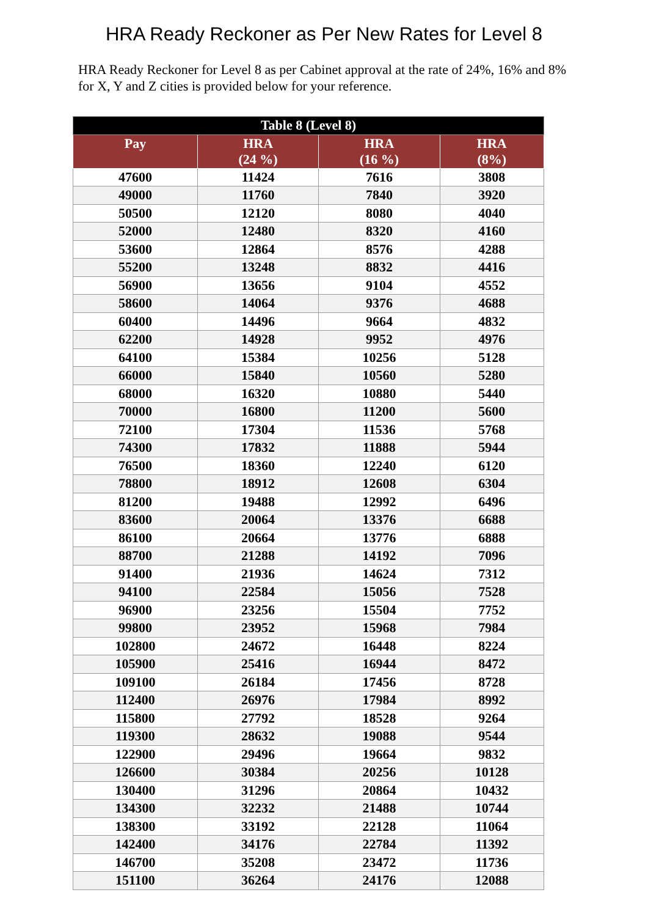HRA Ready Reckoner as Per New Rates for Level 8
HRA Ready Reckoner for Level 8 as per Cabinet approval at the rate of 24%, 16% and 8% for X, Y and Z cities is provided below for your reference.
| Table 8 (Level 8) | | | |
| --- | --- | --- | --- |
| Pay | HRA (24 %) | HRA (16 %) | HRA (8%) |
| 47600 | 11424 | 7616 | 3808 |
| 49000 | 11760 | 7840 | 3920 |
| 50500 | 12120 | 8080 | 4040 |
| 52000 | 12480 | 8320 | 4160 |
| 53600 | 12864 | 8576 | 4288 |
| 55200 | 13248 | 8832 | 4416 |
| 56900 | 13656 | 9104 | 4552 |
| 58600 | 14064 | 9376 | 4688 |
| 60400 | 14496 | 9664 | 4832 |
| 62200 | 14928 | 9952 | 4976 |
| 64100 | 15384 | 10256 | 5128 |
| 66000 | 15840 | 10560 | 5280 |
| 68000 | 16320 | 10880 | 5440 |
| 70000 | 16800 | 11200 | 5600 |
| 72100 | 17304 | 11536 | 5768 |
| 74300 | 17832 | 11888 | 5944 |
| 76500 | 18360 | 12240 | 6120 |
| 78800 | 18912 | 12608 | 6304 |
| 81200 | 19488 | 12992 | 6496 |
| 83600 | 20064 | 13376 | 6688 |
| 86100 | 20664 | 13776 | 6888 |
| 88700 | 21288 | 14192 | 7096 |
| 91400 | 21936 | 14624 | 7312 |
| 94100 | 22584 | 15056 | 7528 |
| 96900 | 23256 | 15504 | 7752 |
| 99800 | 23952 | 15968 | 7984 |
| 102800 | 24672 | 16448 | 8224 |
| 105900 | 25416 | 16944 | 8472 |
| 109100 | 26184 | 17456 | 8728 |
| 112400 | 26976 | 17984 | 8992 |
| 115800 | 27792 | 18528 | 9264 |
| 119300 | 28632 | 19088 | 9544 |
| 122900 | 29496 | 19664 | 9832 |
| 126600 | 30384 | 20256 | 10128 |
| 130400 | 31296 | 20864 | 10432 |
| 134300 | 32232 | 21488 | 10744 |
| 138300 | 33192 | 22128 | 11064 |
| 142400 | 34176 | 22784 | 11392 |
| 146700 | 35208 | 23472 | 11736 |
| 151100 | 36264 | 24176 | 12088 |